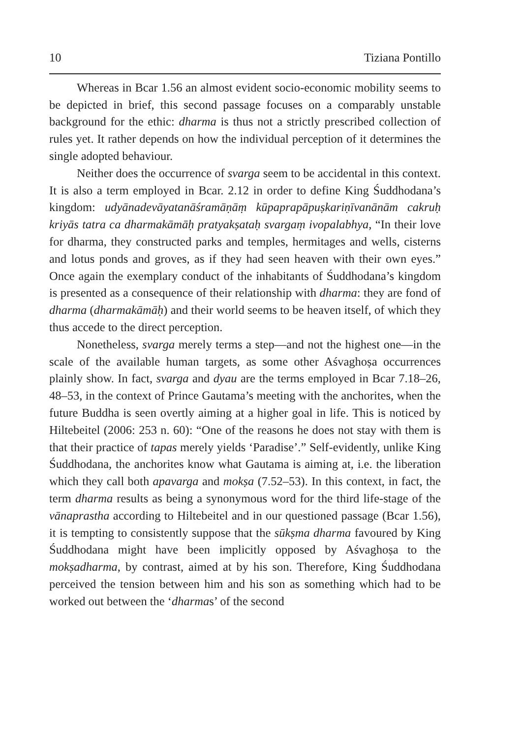10 Tiziana Pontillo
Whereas in Bcar 1.56 an almost evident socio-economic mobility seems to be depicted in brief, this second passage focuses on a comparably unstable background for the ethic: dharma is thus not a strictly prescribed collection of rules yet. It rather depends on how the individual perception of it determines the single adopted behaviour.
Neither does the occurrence of svarga seem to be accidental in this context. It is also a term employed in Bcar. 2.12 in order to define King Śuddhodana’s kingdom: udyānadevāyatanāśramāṇāṃ kūpaprapāpuṣkariṇīvanānām cakruḥ kriyās tatra ca dharmakāmāḥ pratyakṣataḥ svargaṃ ivopalabhya, “In their love for dharma, they constructed parks and temples, hermitages and wells, cisterns and lotus ponds and groves, as if they had seen heaven with their own eyes.” Once again the exemplary conduct of the inhabitants of Śuddhodana’s kingdom is presented as a consequence of their relationship with dharma: they are fond of dharma (dharmakāmāḥ) and their world seems to be heaven itself, of which they thus accede to the direct perception.
Nonetheless, svarga merely terms a step—and not the highest one—in the scale of the available human targets, as some other Aśvaghoṣa occurrences plainly show. In fact, svarga and dyau are the terms employed in Bcar 7.18–26, 48–53, in the context of Prince Gautama’s meeting with the anchorites, when the future Buddha is seen overtly aiming at a higher goal in life. This is noticed by Hiltebeitel (2006: 253 n. 60): “One of the reasons he does not stay with them is that their practice of tapas merely yields ‘Paradise’.” Self-evidently, unlike King Śuddhodana, the anchorites know what Gautama is aiming at, i.e. the liberation which they call both apavarga and mokṣa (7.52–53). In this context, in fact, the term dharma results as being a synonymous word for the third life-stage of the vānaprastha according to Hiltebeitel and in our questioned passage (Bcar 1.56), it is tempting to consistently suppose that the sūkṣma dharma favoured by King Śuddhodana might have been implicitly opposed by Aśvaghoṣa to the mokṣadharma, by contrast, aimed at by his son. Therefore, King Śuddhodana perceived the tension between him and his son as something which had to be worked out between the ‘dharmas’ of the second